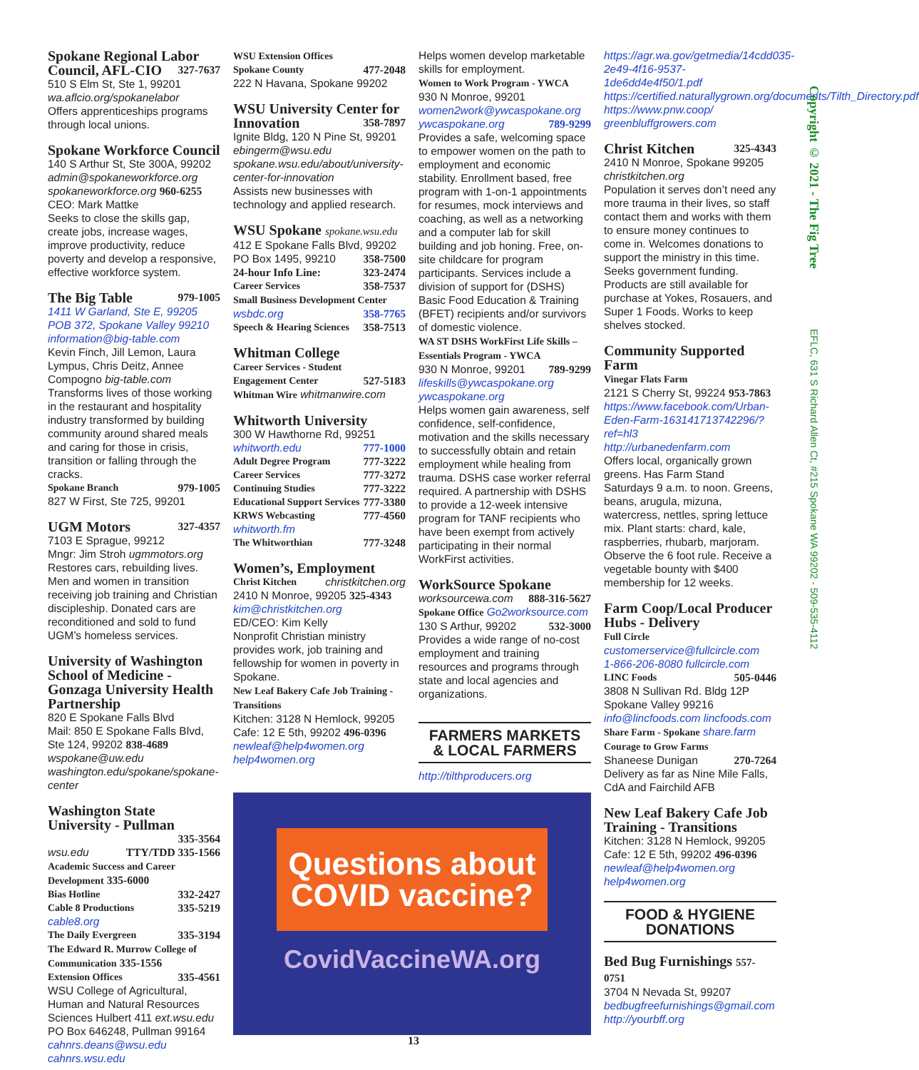Spokane Regional Labor
Council, AFL-CIO
327-7637
510 S Elm St, Ste 1, 99201
wa.aflcio.org/spokanelabor
Offers apprenticeships programs through local unions.
Spokane Workforce Council
140 S Arthur St, Ste 300A, 99202
admin@spokaneworkforce.org
spokaneworkforce.org 960-6255
CEO: Mark Mattke
Seeks to close the skills gap, create jobs, increase wages, improve productivity, reduce poverty and develop a responsive, effective workforce system.
The Big Table
979-1005
1411 W Garland, Ste E, 99205
POB 372, Spokane Valley 99210
information@big-table.com
Kevin Finch, Jill Lemon, Laura Lympus, Chris Deitz, Annee Compogno big-table.com
Transforms lives of those working in the restaurant and hospitality industry transformed by building community around shared meals and caring for those in crisis, transition or falling through the cracks.
Spokane Branch 979-1005
827 W First, Ste 725, 99201
UGM Motors
327-4357
7103 E Sprague, 99212
Mngr: Jim Stroh ugmmotors.org
Restores cars, rebuilding lives. Men and women in transition receiving job training and Christian discipleship. Donated cars are reconditioned and sold to fund UGM’s homeless services.
University of Washington School of Medicine - Gonzaga University Health Partnership
820 E Spokane Falls Blvd
Mail: 850 E Spokane Falls Blvd, Ste 124, 99202 838-4689
wspokane@uw.edu washington.edu/spokane/spokane-center
Washington State University - Pullman
335-3564
wsu.edu TTY/TDD 335-1566
Academic Success and Career Development 335-6000
Bias Hotline 332-2427
Cable 8 Productions 335-5219
cable8.org
The Daily Evergreen 335-3194
The Edward R. Murrow College of Communication 335-1556
Extension Offices 335-4561
WSU College of Agricultural, Human and Natural Resources Sciences Hulbert 411 ext.wsu.edu
PO Box 646248, Pullman 99164
cahnrs.deans@wsu.edu
cahnrs.wsu.edu
WSU Extension Offices
Spokane County 477-2048
222 N Havana, Spokane 99202
WSU University Center for
Innovation
358-7897
Ignite Bldg, 120 N Pine St, 99201
ebingerm@wsu.edu
spokane.wsu.edu/about/university-center-for-innovation
Assists new businesses with technology and applied research.
WSU Spokane spokane.wsu.edu
412 E Spokane Falls Blvd, 99202
PO Box 1495, 99210 358-7500
24-hour Info Line: 323-2474
Career Services 358-7537
Small Business Development Center
wsbdc.org 358-7765
Speech & Hearing Sciences 358-7513
Whitman College
Career Services - Student
Engagement Center 527-5183
Whitman Wire whitmanwire.com
Whitworth University
300 W Hawthorne Rd, 99251
whitworth.edu 777-1000
Adult Degree Program 777-3222
Career Services 777-3272
Continuing Studies 777-3222
Educational Support Services 777-3380
KRWS Webcasting 777-4560
whitworth.fm
The Whitworthian 777-3248
Women’s, Employment
Christ Kitchen christkitchen.org
2410 N Monroe, 99205 325-4343
kim@christkitchen.org
ED/CEO: Kim Kelly
Nonprofit Christian ministry provides work, job training and fellowship for women in poverty in Spokane.
New Leaf Bakery Cafe Job Training - Transitions
Kitchen: 3128 N Hemlock, 99205
Cafe: 12 E 5th, 99202 496-0396
newleaf@help4women.org
help4women.org
Helps women develop marketable skills for employment.
Women to Work Program - YWCA
930 N Monroe, 99201
women2work@ywcaspokane.org
ywcaspokane.org 789-9299
Provides a safe, welcoming space to empower women on the path to employment and economic stability. Enrollment based, free program with 1-on-1 appointments for resumes, mock interviews and coaching, as well as a networking and a computer lab for skill building and job honing. Free, on-site childcare for program participants. Services include a division of support for (DSHS) Basic Food Education & Training (BFET) recipients and/or survivors of domestic violence.
WA ST DSHS WorkFirst Life Skills – Essentials Program - YWCA
930 N Monroe, 99201 789-9299
lifeskills@ywcaspokane.org
ywcaspokane.org
Helps women gain awareness, self confidence, self-confidence, motivation and the skills necessary to successfully obtain and retain employment while healing from trauma. DSHS case worker referral required. A partnership with DSHS to provide a 12-week intensive program for TANF recipients who have been exempt from actively participating in their normal WorkFirst activities.
WorkSource Spokane
worksourcewa.com 888-316-5627
Spokane Office Go2worksource.com
130 S Arthur, 99202 532-3000
Provides a wide range of no-cost employment and training resources and programs through state and local agencies and organizations.
FARMERS MARKETS
& LOCAL FARMERS
http://tilthproducers.org
Questions about COVID vaccine?
CovidVaccineWA.org
https://agr.wa.gov/getmedia/14cdd035-2e49-4f16-9537-1de6dd4e4f50/1.pdf
https://certified.naturallygrown.org/documents/Tilth_Directory.pdf
https://www.pnw.coop/
greenbluffgrowers.com
Christ Kitchen
325-4343
2410 N Monroe, Spokane 99205
christkitchen.org
Population it serves don’t need any more trauma in their lives, so staff contact them and works with them to ensure money continues to come in. Welcomes donations to support the ministry in this time. Seeks government funding. Products are still available for purchase at Yokes, Rosauers, and Super 1 Foods. Works to keep shelves stocked.
Community Supported Farm
Vinegar Flats Farm
2121 S Cherry St, 99224 953-7863
https://www.facebook.com/Urban-Eden-Farm-163141713742296/?ref=hl3
http://urbanedenfarm.com
Offers local, organically grown greens. Has Farm Stand Saturdays 9 a.m. to noon. Greens, beans, arugula, mizuna, watercress, nettles, spring lettuce mix. Plant starts: chard, kale, raspberries, rhubarb, marjoram. Observe the 6 foot rule. Receive a vegetable bounty with $400 membership for 12 weeks.
Farm Coop/Local Producer Hubs - Delivery
Full Circle
customerservice@fullcircle.com
1-866-206-8080 fullcircle.com
LINC Foods 505-0446
3808 N Sullivan Rd. Bldg 12P
Spokane Valley 99216
info@lincfoods.com lincfoods.com
Share Farm - Spokane share.farm
Courage to Grow Farms
Shaneese Dunigan 270-7264
Delivery as far as Nine Mile Falls, CdA and Fairchild AFB
New Leaf Bakery Cafe Job Training - Transitions
Kitchen: 3128 N Hemlock, 99205
Cafe: 12 E 5th, 99202 496-0396
newleaf@help4women.org
help4women.org
FOOD & HYGIENE
DONATIONS
Bed Bug Furnishings 557-0751
3704 N Nevada St, 99207
bedbugfreefurnishings@gmail.com
http://yourbff.org
Copyright © 2021 - The Fig Tree EFLC, 631 S Richard Allen Ct, #215 Spokane WA 99202 - 509-535-4112
13